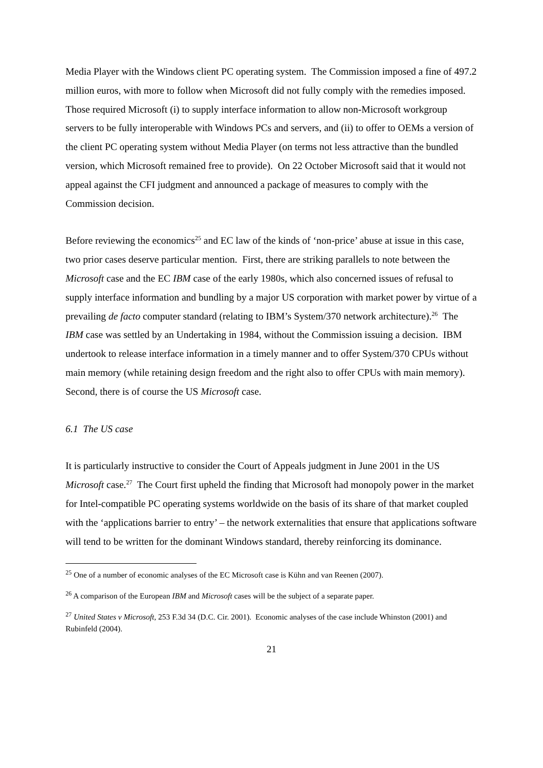Media Player with the Windows client PC operating system. The Commission imposed a fine of 497.2 million euros, with more to follow when Microsoft did not fully comply with the remedies imposed. Those required Microsoft (i) to supply interface information to allow non-Microsoft workgroup servers to be fully interoperable with Windows PCs and servers, and (ii) to offer to OEMs a version of the client PC operating system without Media Player (on terms not less attractive than the bundled version, which Microsoft remained free to provide). On 22 October Microsoft said that it would not appeal against the CFI judgment and announced a package of measures to comply with the Commission decision.
Before reviewing the economics<sup>25</sup> and EC law of the kinds of ‘non-price’ abuse at issue in this case, two prior cases deserve particular mention. First, there are striking parallels to note between the Microsoft case and the EC IBM case of the early 1980s, which also concerned issues of refusal to supply interface information and bundling by a major US corporation with market power by virtue of a prevailing de facto computer standard (relating to IBM’s System/370 network architecture).<sup>26</sup> The IBM case was settled by an Undertaking in 1984, without the Commission issuing a decision. IBM undertook to release interface information in a timely manner and to offer System/370 CPUs without main memory (while retaining design freedom and the right also to offer CPUs with main memory). Second, there is of course the US Microsoft case.
6.1 The US case
It is particularly instructive to consider the Court of Appeals judgment in June 2001 in the US Microsoft case.<sup>27</sup> The Court first upheld the finding that Microsoft had monopoly power in the market for Intel-compatible PC operating systems worldwide on the basis of its share of that market coupled with the ‘applications barrier to entry’ – the network externalities that ensure that applications software will tend to be written for the dominant Windows standard, thereby reinforcing its dominance.
<sup>25</sup> One of a number of economic analyses of the EC Microsoft case is Kühn and van Reenen (2007).
<sup>26</sup> A comparison of the European IBM and Microsoft cases will be the subject of a separate paper.
<sup>27</sup> United States v Microsoft, 253 F.3d 34 (D.C. Cir. 2001). Economic analyses of the case include Whinston (2001) and Rubinfeld (2004).
21